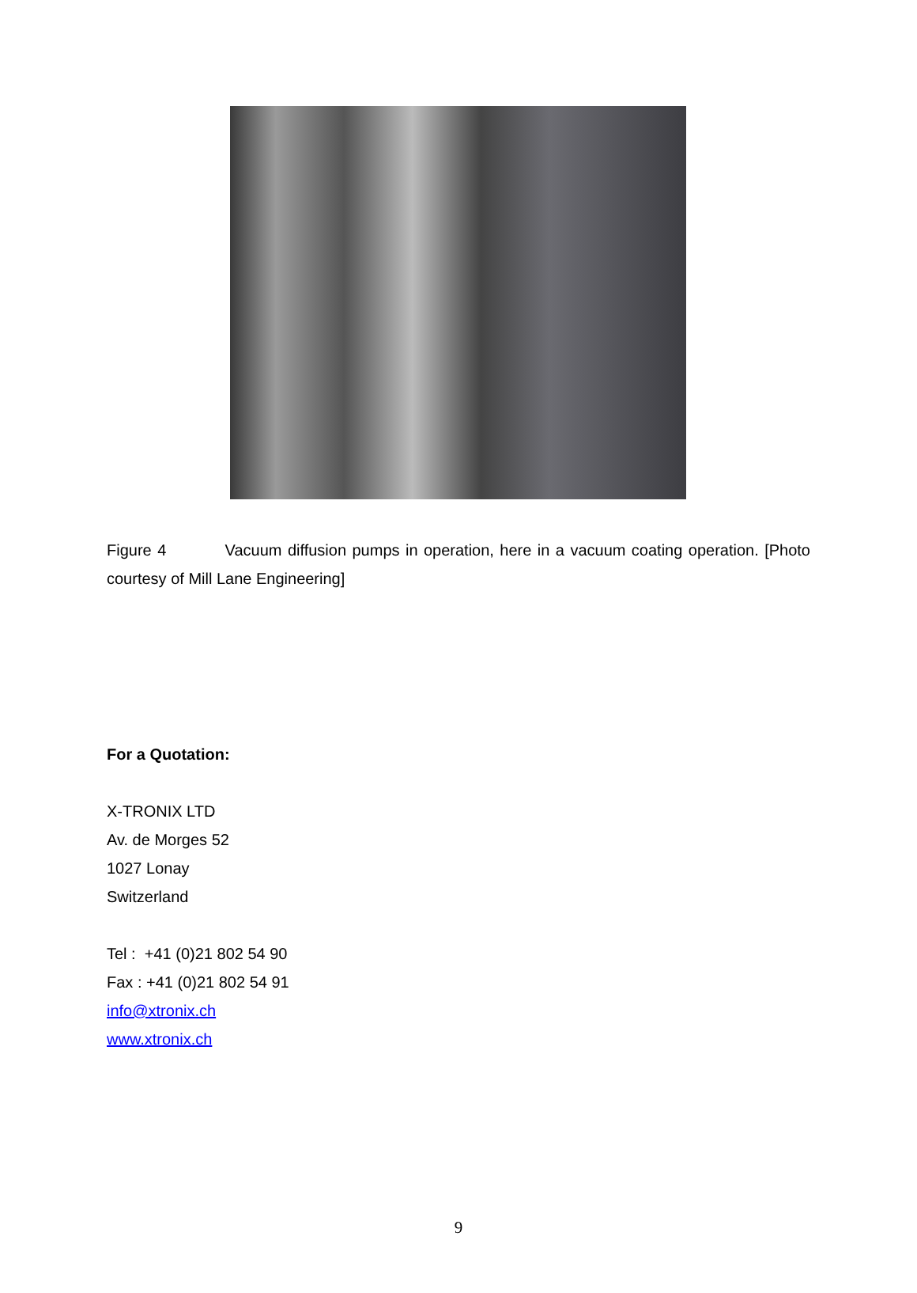Figure 4 Vacuum diffusion pumps in operation, here in a vacuum coating operation. [Photo courtesy of Mill Lane Engineering]
For a Quotation:
X-TRONIX LTD
Av. de Morges 52
1027 Lonay
Switzerland
Tel : +41 (0)21 802 54 90
Fax : +41 (0)21 802 54 91
info@xtronix.ch
www.xtronix.ch
9